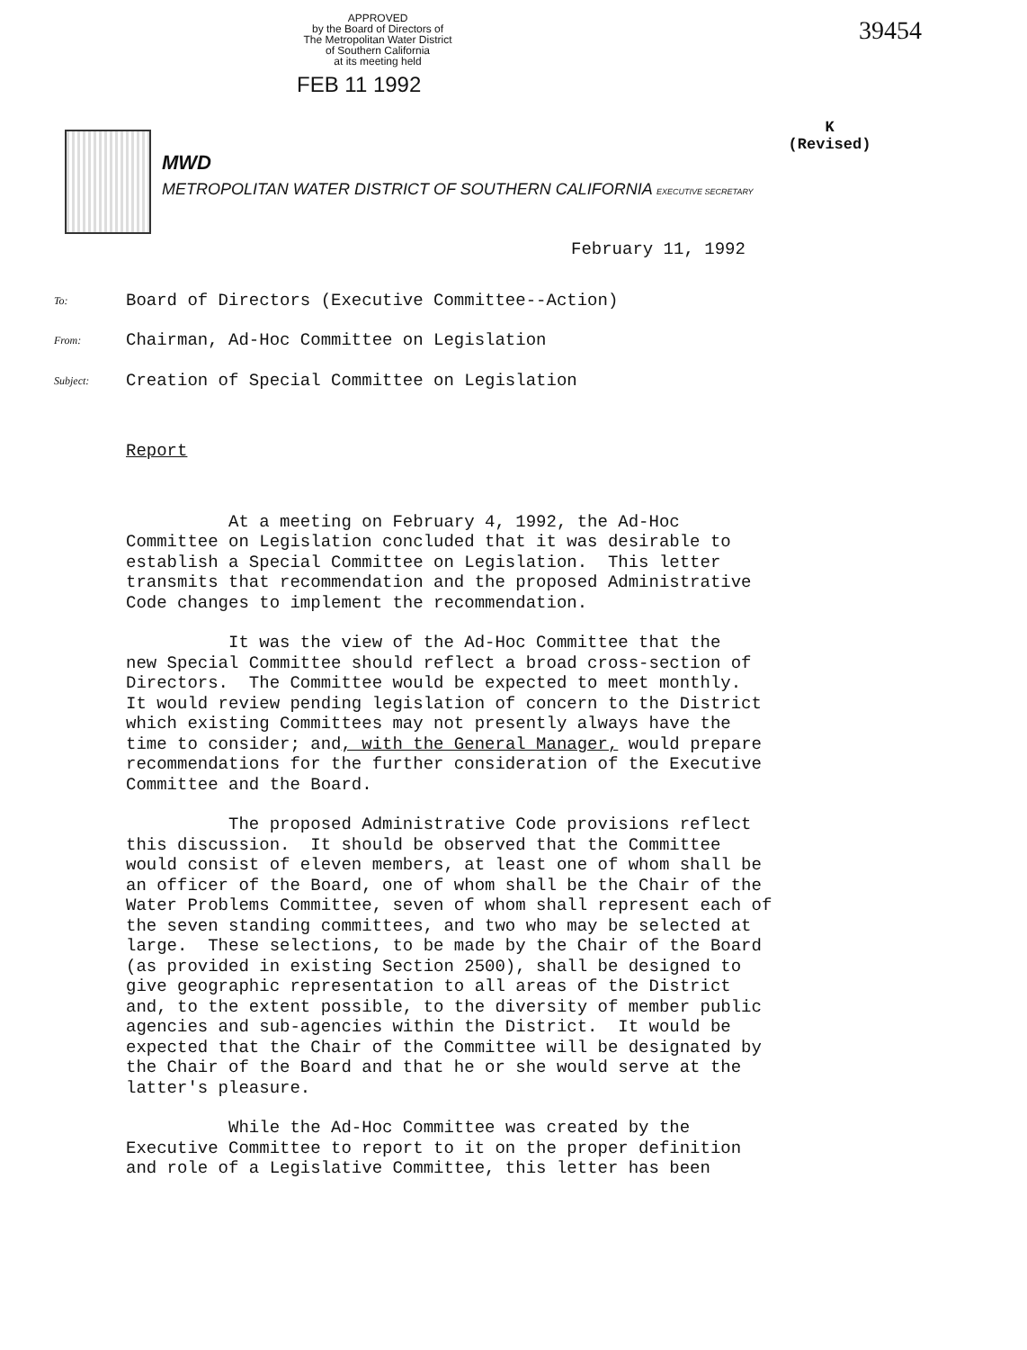APPROVED
by the Board of Directors of
The Metropolitan Water District
of Southern California
at its meeting held
FEB 11 1992
39454
K
(Revised)
MWD
METROPOLITAN WATER DISTRICT OF SOUTHERN CALIFORNIA EXECUTIVE SECRETARY
February 11, 1992
To: Board of Directors (Executive Committee--Action)
From: Chairman, Ad-Hoc Committee on Legislation
Subject: Creation of Special Committee on Legislation
Report
At a meeting on February 4, 1992, the Ad-Hoc Committee on Legislation concluded that it was desirable to establish a Special Committee on Legislation. This letter transmits that recommendation and the proposed Administrative Code changes to implement the recommendation.
It was the view of the Ad-Hoc Committee that the new Special Committee should reflect a broad cross-section of Directors. The Committee would be expected to meet monthly. It would review pending legislation of concern to the District which existing Committees may not presently always have the time to consider; and, with the General Manager, would prepare recommendations for the further consideration of the Executive Committee and the Board.
The proposed Administrative Code provisions reflect this discussion. It should be observed that the Committee would consist of eleven members, at least one of whom shall be an officer of the Board, one of whom shall be the Chair of the Water Problems Committee, seven of whom shall represent each of the seven standing committees, and two who may be selected at large. These selections, to be made by the Chair of the Board (as provided in existing Section 2500), shall be designed to give geographic representation to all areas of the District and, to the extent possible, to the diversity of member public agencies and sub-agencies within the District. It would be expected that the Chair of the Committee will be designated by the Chair of the Board and that he or she would serve at the latter's pleasure.
While the Ad-Hoc Committee was created by the Executive Committee to report to it on the proper definition and role of a Legislative Committee, this letter has been